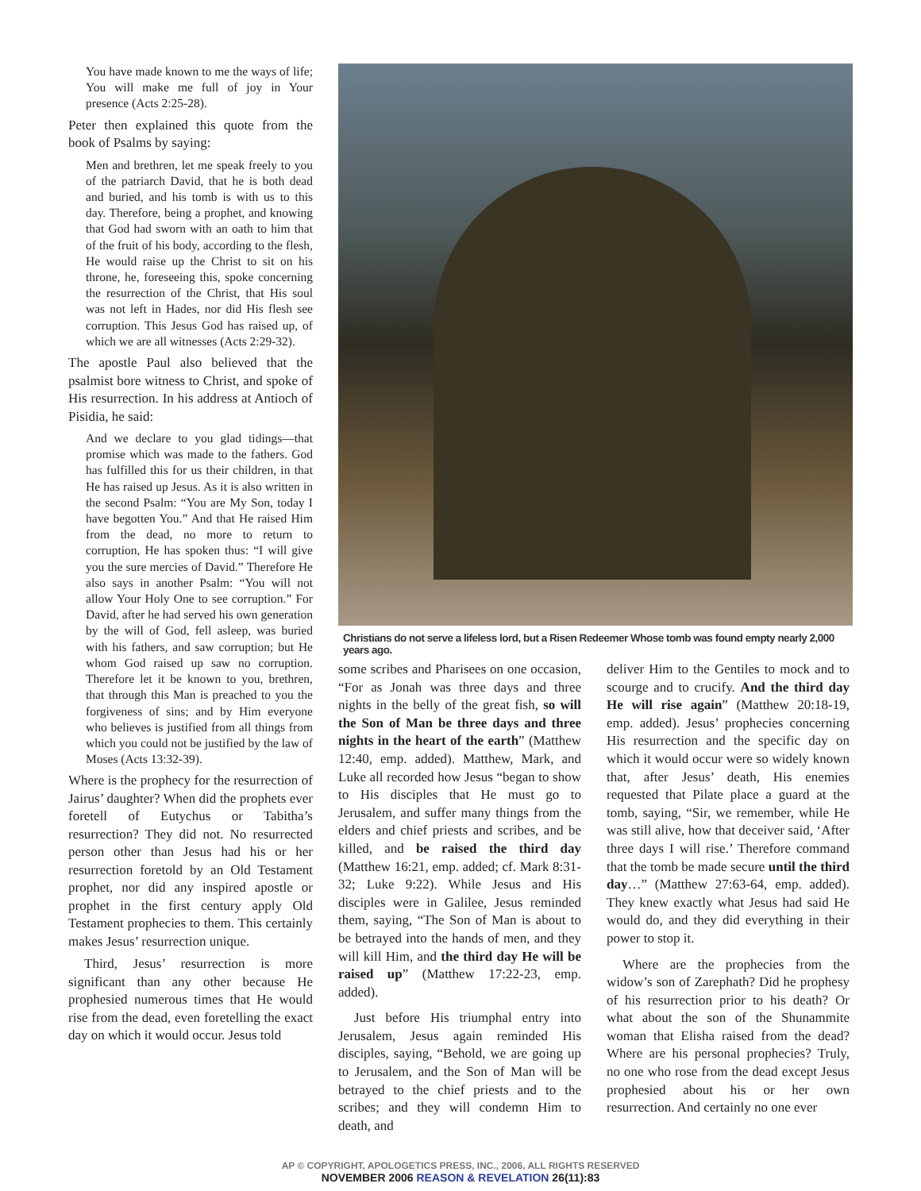You have made known to me the ways of life; You will make me full of joy in Your presence (Acts 2:25-28).
Peter then explained this quote from the book of Psalms by saying:
Men and brethren, let me speak freely to you of the patriarch David, that he is both dead and buried, and his tomb is with us to this day. Therefore, being a prophet, and knowing that God had sworn with an oath to him that of the fruit of his body, according to the flesh, He would raise up the Christ to sit on his throne, he, foreseeing this, spoke concerning the resurrection of the Christ, that His soul was not left in Hades, nor did His flesh see corruption. This Jesus God has raised up, of which we are all witnesses (Acts 2:29-32).
The apostle Paul also believed that the psalmist bore witness to Christ, and spoke of His resurrection. In his address at Antioch of Pisidia, he said:
And we declare to you glad tidings—that promise which was made to the fathers. God has fulfilled this for us their children, in that He has raised up Jesus. As it is also written in the second Psalm: “You are My Son, today I have begotten You.” And that He raised Him from the dead, no more to return to corruption, He has spoken thus: “I will give you the sure mercies of David.” Therefore He also says in another Psalm: “You will not allow Your Holy One to see corruption.” For David, after he had served his own generation by the will of God, fell asleep, was buried with his fathers, and saw corruption; but He whom God raised up saw no corruption. Therefore let it be known to you, brethren, that through this Man is preached to you the forgiveness of sins; and by Him everyone who believes is justified from all things from which you could not be justified by the law of Moses (Acts 13:32-39).
Where is the prophecy for the resurrection of Jairus’ daughter? When did the prophets ever foretell of Eutychus or Tabitha’s resurrection? They did not. No resurrected person other than Jesus had his or her resurrection foretold by an Old Testament prophet, nor did any inspired apostle or prophet in the first century apply Old Testament prophecies to them. This certainly makes Jesus’ resurrection unique.
Third, Jesus’ resurrection is more significant than any other because He prophesied numerous times that He would rise from the dead, even foretelling the exact day on which it would occur. Jesus told
Christians do not serve a lifeless lord, but a Risen Redeemer Whose tomb was found empty nearly 2,000 years ago.
some scribes and Pharisees on one occasion, “For as Jonah was three days and three nights in the belly of the great fish, so will the Son of Man be three days and three nights in the heart of the earth” (Matthew 12:40, emp. added). Matthew, Mark, and Luke all recorded how Jesus “began to show to His disciples that He must go to Jerusalem, and suffer many things from the elders and chief priests and scribes, and be killed, and be raised the third day (Matthew 16:21, emp. added; cf. Mark 8:31-32; Luke 9:22). While Jesus and His disciples were in Galilee, Jesus reminded them, saying, “The Son of Man is about to be betrayed into the hands of men, and they will kill Him, and the third day He will be raised up” (Matthew 17:22-23, emp. added).
Just before His triumphal entry into Jerusalem, Jesus again reminded His disciples, saying, “Behold, we are going up to Jerusalem, and the Son of Man will be betrayed to the chief priests and to the scribes; and they will condemn Him to death, and
deliver Him to the Gentiles to mock and to scourge and to crucify. And the third day He will rise again” (Matthew 20:18-19, emp. added). Jesus’ prophecies concerning His resurrection and the specific day on which it would occur were so widely known that, after Jesus’ death, His enemies requested that Pilate place a guard at the tomb, saying, “Sir, we remember, while He was still alive, how that deceiver said, ‘After three days I will rise.’ Therefore command that the tomb be made secure until the third day…” (Matthew 27:63-64, emp. added). They knew exactly what Jesus had said He would do, and they did everything in their power to stop it.
Where are the prophecies from the widow’s son of Zarephath? Did he prophesy of his resurrection prior to his death? Or what about the son of the Shunammite woman that Elisha raised from the dead? Where are his personal prophecies? Truly, no one who rose from the dead except Jesus prophesied about his or her own resurrection. And certainly no one ever
AP © COPYRIGHT, APOLOGETICS PRESS, INC., 2006, ALL RIGHTS RESERVED
NOVEMBER 2006 REASON & REVELATION 26(11):83